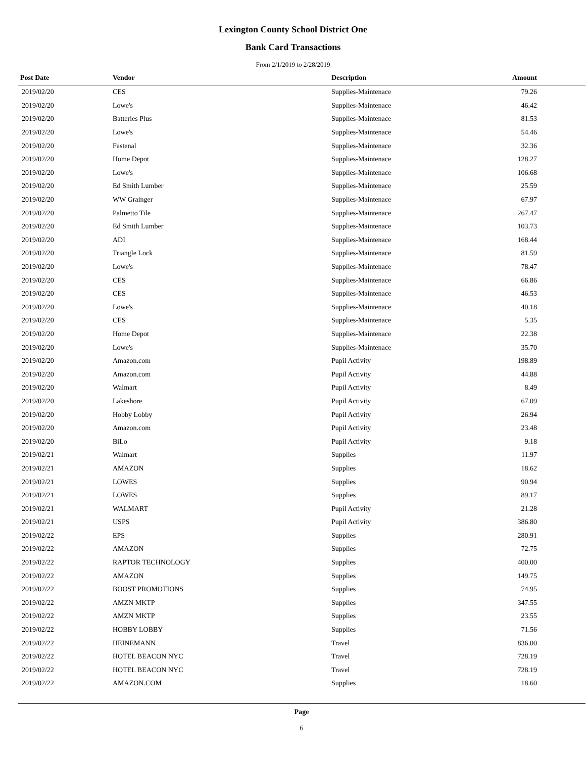Lexington County School District One
Bank Card Transactions
From 2/1/2019 to 2/28/2019
| Post Date | Vendor | Description | Amount | |
| --- | --- | --- | --- | --- |
| 2019/02/20 | CES | Supplies-Maintenace | 79.26 | |
| 2019/02/20 | Lowe's | Supplies-Maintenace | 46.42 | |
| 2019/02/20 | Batteries Plus | Supplies-Maintenace | 81.53 | |
| 2019/02/20 | Lowe's | Supplies-Maintenace | 54.46 | |
| 2019/02/20 | Fastenal | Supplies-Maintenace | 32.36 | |
| 2019/02/20 | Home Depot | Supplies-Maintenace | 128.27 | |
| 2019/02/20 | Lowe's | Supplies-Maintenace | 106.68 | |
| 2019/02/20 | Ed Smith Lumber | Supplies-Maintenace | 25.59 | |
| 2019/02/20 | WW Grainger | Supplies-Maintenace | 67.97 | |
| 2019/02/20 | Palmetto Tile | Supplies-Maintenace | 267.47 | |
| 2019/02/20 | Ed Smith Lumber | Supplies-Maintenace | 103.73 | |
| 2019/02/20 | ADI | Supplies-Maintenace | 168.44 | |
| 2019/02/20 | Triangle Lock | Supplies-Maintenace | 81.59 | |
| 2019/02/20 | Lowe's | Supplies-Maintenace | 78.47 | |
| 2019/02/20 | CES | Supplies-Maintenace | 66.86 | |
| 2019/02/20 | CES | Supplies-Maintenace | 46.53 | |
| 2019/02/20 | Lowe's | Supplies-Maintenace | 40.18 | |
| 2019/02/20 | CES | Supplies-Maintenace | 5.35 | |
| 2019/02/20 | Home Depot | Supplies-Maintenace | 22.38 | |
| 2019/02/20 | Lowe's | Supplies-Maintenace | 35.70 | |
| 2019/02/20 | Amazon.com | Pupil Activity | 198.89 | |
| 2019/02/20 | Amazon.com | Pupil Activity | 44.88 | |
| 2019/02/20 | Walmart | Pupil Activity | 8.49 | |
| 2019/02/20 | Lakeshore | Pupil Activity | 67.09 | |
| 2019/02/20 | Hobby Lobby | Pupil Activity | 26.94 | |
| 2019/02/20 | Amazon.com | Pupil Activity | 23.48 | |
| 2019/02/20 | BiLo | Pupil Activity | 9.18 | |
| 2019/02/21 | Walmart | Supplies | 11.97 | |
| 2019/02/21 | AMAZON | Supplies | 18.62 | |
| 2019/02/21 | LOWES | Supplies | 90.94 | |
| 2019/02/21 | LOWES | Supplies | 89.17 | |
| 2019/02/21 | WALMART | Pupil Activity | 21.28 | |
| 2019/02/21 | USPS | Pupil Activity | 386.80 | |
| 2019/02/22 | EPS | Supplies | 280.91 | |
| 2019/02/22 | AMAZON | Supplies | 72.75 | |
| 2019/02/22 | RAPTOR TECHNOLOGY | Supplies | 400.00 | |
| 2019/02/22 | AMAZON | Supplies | 149.75 | |
| 2019/02/22 | BOOST PROMOTIONS | Supplies | 74.95 | |
| 2019/02/22 | AMZN MKTP | Supplies | 347.55 | |
| 2019/02/22 | AMZN MKTP | Supplies | 23.55 | |
| 2019/02/22 | HOBBY LOBBY | Supplies | 71.56 | |
| 2019/02/22 | HEINEMANN | Travel | 836.00 | |
| 2019/02/22 | HOTEL BEACON NYC | Travel | 728.19 | |
| 2019/02/22 | HOTEL BEACON NYC | Travel | 728.19 | |
| 2019/02/22 | AMAZON.COM | Supplies | 18.60 | |
Page
6